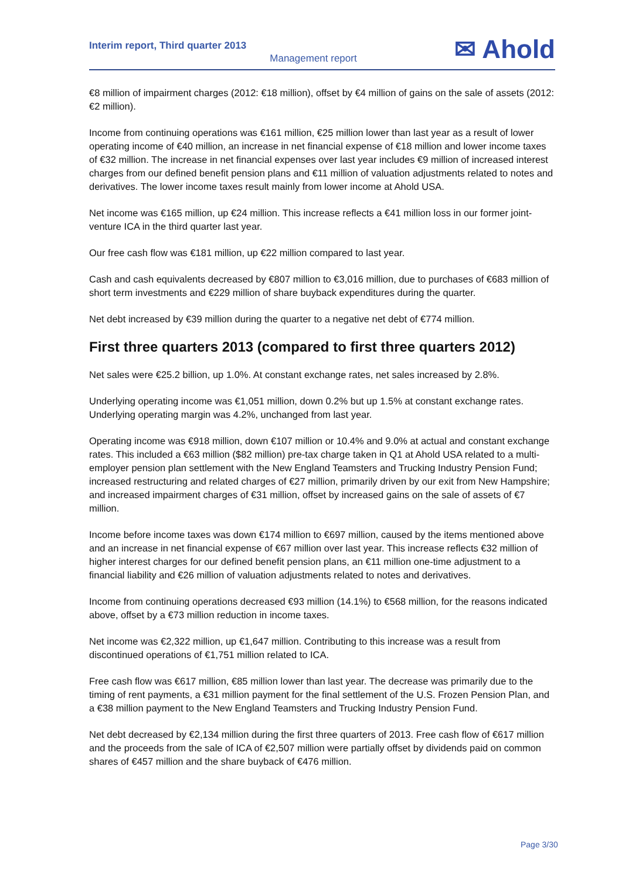Interim report, Third quarter 2013
Management report
✉ Ahold
€8 million of impairment charges (2012: €18 million), offset by €4 million of gains on the sale of assets (2012: €2 million).
Income from continuing operations was €161 million, €25 million lower than last year as a result of lower operating income of €40 million, an increase in net financial expense of €18 million and lower income taxes of €32 million. The increase in net financial expenses over last year includes €9 million of increased interest charges from our defined benefit pension plans and €11 million of valuation adjustments related to notes and derivatives. The lower income taxes result mainly from lower income at Ahold USA.
Net income was €165 million, up €24 million. This increase reflects a €41 million loss in our former joint-venture ICA in the third quarter last year.
Our free cash flow was €181 million, up €22 million compared to last year.
Cash and cash equivalents decreased by €807 million to €3,016 million, due to purchases of €683 million of short term investments and €229 million of share buyback expenditures during the quarter.
Net debt increased by €39 million during the quarter to a negative net debt of €774 million.
First three quarters 2013 (compared to first three quarters 2012)
Net sales were €25.2 billion, up 1.0%. At constant exchange rates, net sales increased by 2.8%.
Underlying operating income was €1,051 million, down 0.2% but up 1.5% at constant exchange rates. Underlying operating margin was 4.2%, unchanged from last year.
Operating income was €918 million, down €107 million or 10.4% and 9.0% at actual and constant exchange rates. This included a €63 million ($82 million) pre-tax charge taken in Q1 at Ahold USA related to a multi-employer pension plan settlement with the New England Teamsters and Trucking Industry Pension Fund; increased restructuring and related charges of €27 million, primarily driven by our exit from New Hampshire; and increased impairment charges of €31 million, offset by increased gains on the sale of assets of €7 million.
Income before income taxes was down €174 million to €697 million, caused by the items mentioned above and an increase in net financial expense of €67 million over last year. This increase reflects €32 million of higher interest charges for our defined benefit pension plans, an €11 million one-time adjustment to a financial liability and €26 million of valuation adjustments related to notes and derivatives.
Income from continuing operations decreased €93 million (14.1%) to €568 million, for the reasons indicated above, offset by a €73 million reduction in income taxes.
Net income was €2,322 million, up €1,647 million. Contributing to this increase was a result from discontinued operations of €1,751 million related to ICA.
Free cash flow was €617 million, €85 million lower than last year. The decrease was primarily due to the timing of rent payments, a €31 million payment for the final settlement of the U.S. Frozen Pension Plan, and a €38 million payment to the New England Teamsters and Trucking Industry Pension Fund.
Net debt decreased by €2,134 million during the first three quarters of 2013. Free cash flow of €617 million and the proceeds from the sale of ICA of €2,507 million were partially offset by dividends paid on common shares of €457 million and the share buyback of €476 million.
Page 3/30